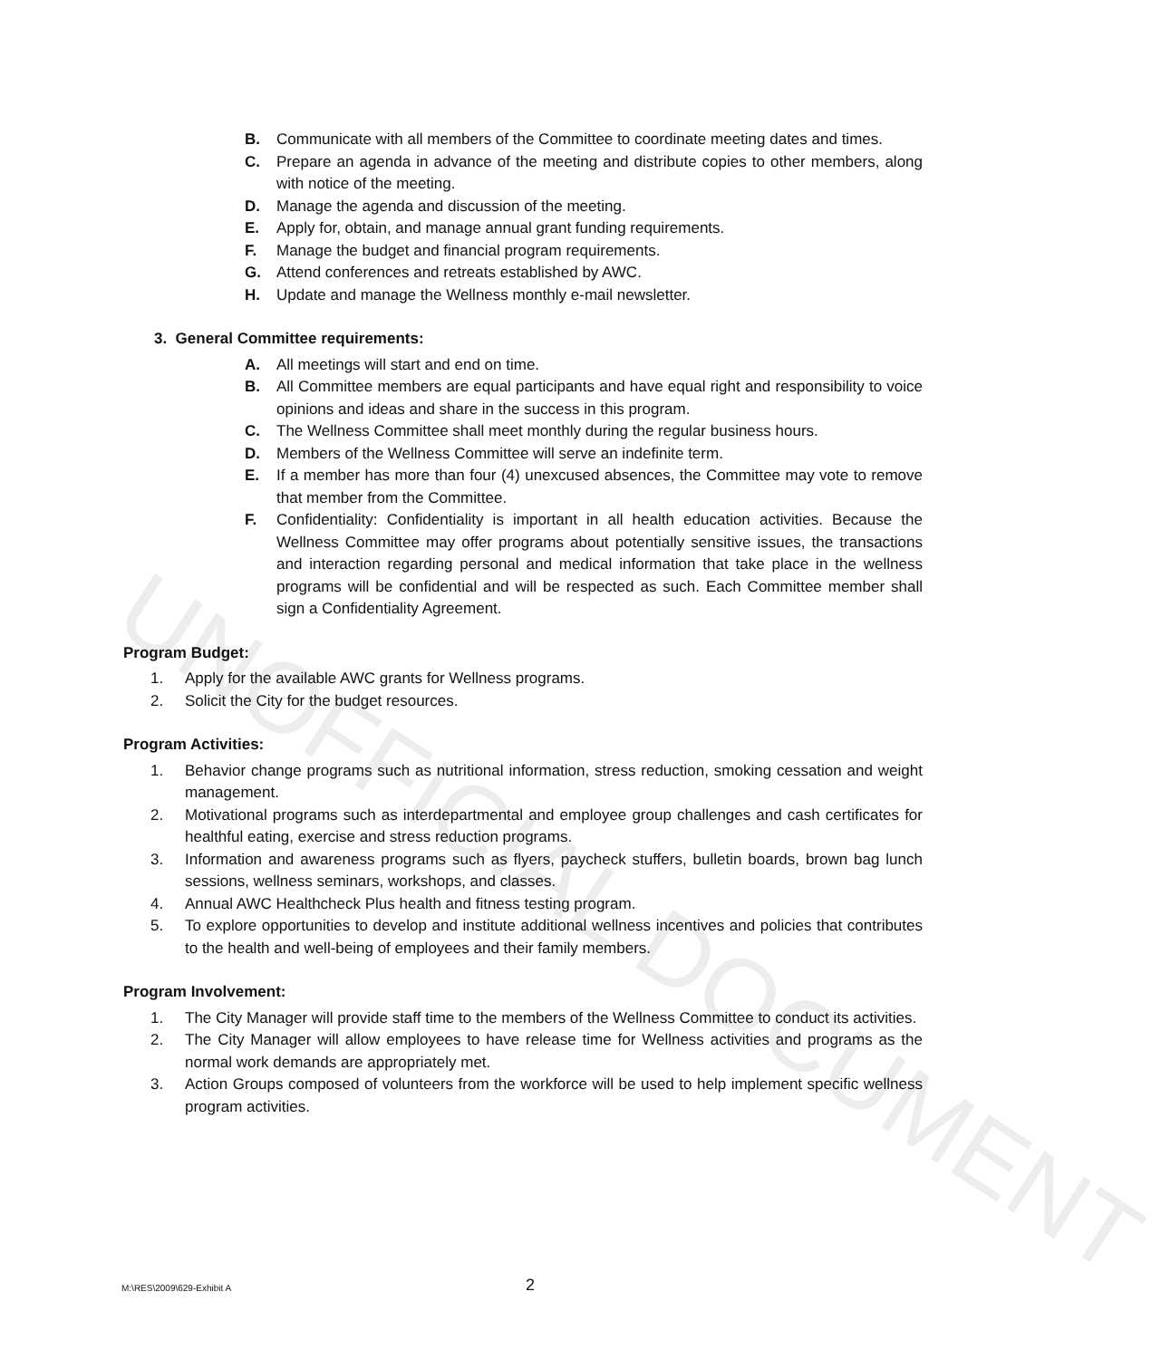UNOFFICIAL DOCUMENT
B. Communicate with all members of the Committee to coordinate meeting dates and times.
C. Prepare an agenda in advance of the meeting and distribute copies to other members, along with notice of the meeting.
D. Manage the agenda and discussion of the meeting.
E. Apply for, obtain, and manage annual grant funding requirements.
F. Manage the budget and financial program requirements.
G. Attend conferences and retreats established by AWC.
H. Update and manage the Wellness monthly e-mail newsletter.
3. General Committee requirements:
A. All meetings will start and end on time.
B. All Committee members are equal participants and have equal right and responsibility to voice opinions and ideas and share in the success in this program.
C. The Wellness Committee shall meet monthly during the regular business hours.
D. Members of the Wellness Committee will serve an indefinite term.
E. If a member has more than four (4) unexcused absences, the Committee may vote to remove that member from the Committee.
F. Confidentiality: Confidentiality is important in all health education activities. Because the Wellness Committee may offer programs about potentially sensitive issues, the transactions and interaction regarding personal and medical information that take place in the wellness programs will be confidential and will be respected as such. Each Committee member shall sign a Confidentiality Agreement.
Program Budget:
1. Apply for the available AWC grants for Wellness programs.
2. Solicit the City for the budget resources.
Program Activities:
1. Behavior change programs such as nutritional information, stress reduction, smoking cessation and weight management.
2. Motivational programs such as interdepartmental and employee group challenges and cash certificates for healthful eating, exercise and stress reduction programs.
3. Information and awareness programs such as flyers, paycheck stuffers, bulletin boards, brown bag lunch sessions, wellness seminars, workshops, and classes.
4. Annual AWC Healthcheck Plus health and fitness testing program.
5. To explore opportunities to develop and institute additional wellness incentives and policies that contributes to the health and well-being of employees and their family members.
Program Involvement:
1. The City Manager will provide staff time to the members of the Wellness Committee to conduct its activities.
2. The City Manager will allow employees to have release time for Wellness activities and programs as the normal work demands are appropriately met.
3. Action Groups composed of volunteers from the workforce will be used to help implement specific wellness program activities.
M:\RES\2009\629-Exhibit A 2